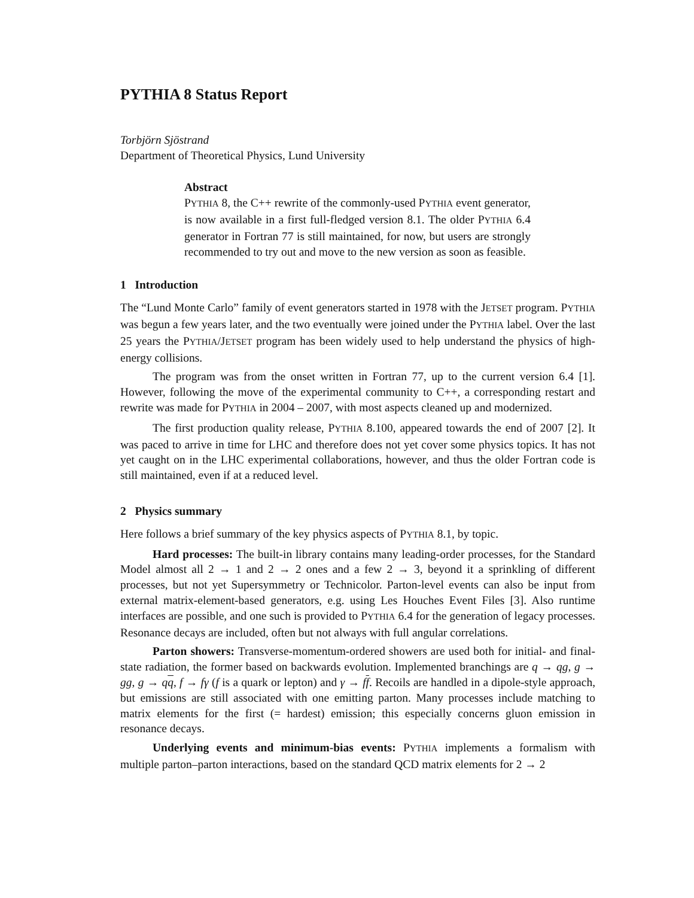PYTHIA 8 Status Report
Torbjörn Sjöstrand
Department of Theoretical Physics, Lund University
Abstract
PYTHIA 8, the C++ rewrite of the commonly-used PYTHIA event generator, is now available in a first full-fledged version 8.1. The older PYTHIA 6.4 generator in Fortran 77 is still maintained, for now, but users are strongly recommended to try out and move to the new version as soon as feasible.
1 Introduction
The “Lund Monte Carlo” family of event generators started in 1978 with the JETSET program. PYTHIA was begun a few years later, and the two eventually were joined under the PYTHIA label. Over the last 25 years the PYTHIA/JETSET program has been widely used to help understand the physics of high-energy collisions.
The program was from the onset written in Fortran 77, up to the current version 6.4 [1]. However, following the move of the experimental community to C++, a corresponding restart and rewrite was made for PYTHIA in 2004 – 2007, with most aspects cleaned up and modernized.
The first production quality release, PYTHIA 8.100, appeared towards the end of 2007 [2]. It was paced to arrive in time for LHC and therefore does not yet cover some physics topics. It has not yet caught on in the LHC experimental collaborations, however, and thus the older Fortran code is still maintained, even if at a reduced level.
2 Physics summary
Here follows a brief summary of the key physics aspects of PYTHIA 8.1, by topic.
Hard processes: The built-in library contains many leading-order processes, for the Standard Model almost all 2 → 1 and 2 → 2 ones and a few 2 → 3, beyond it a sprinkling of different processes, but not yet Supersymmetry or Technicolor. Parton-level events can also be input from external matrix-element-based generators, e.g. using Les Houches Event Files [3]. Also runtime interfaces are possible, and one such is provided to PYTHIA 6.4 for the generation of legacy processes. Resonance decays are included, often but not always with full angular correlations.
Parton showers: Transverse-momentum-ordered showers are used both for initial- and final-state radiation, the former based on backwards evolution. Implemented branchings are q → qg, g → gg, g → qq, f → fγ (f is a quark or lepton) and γ → ff. Recoils are handled in a dipole-style approach, but emissions are still associated with one emitting parton. Many processes include matching to matrix elements for the first (= hardest) emission; this especially concerns gluon emission in resonance decays.
Underlying events and minimum-bias events: PYTHIA implements a formalism with multiple parton–parton interactions, based on the standard QCD matrix elements for 2 → 2